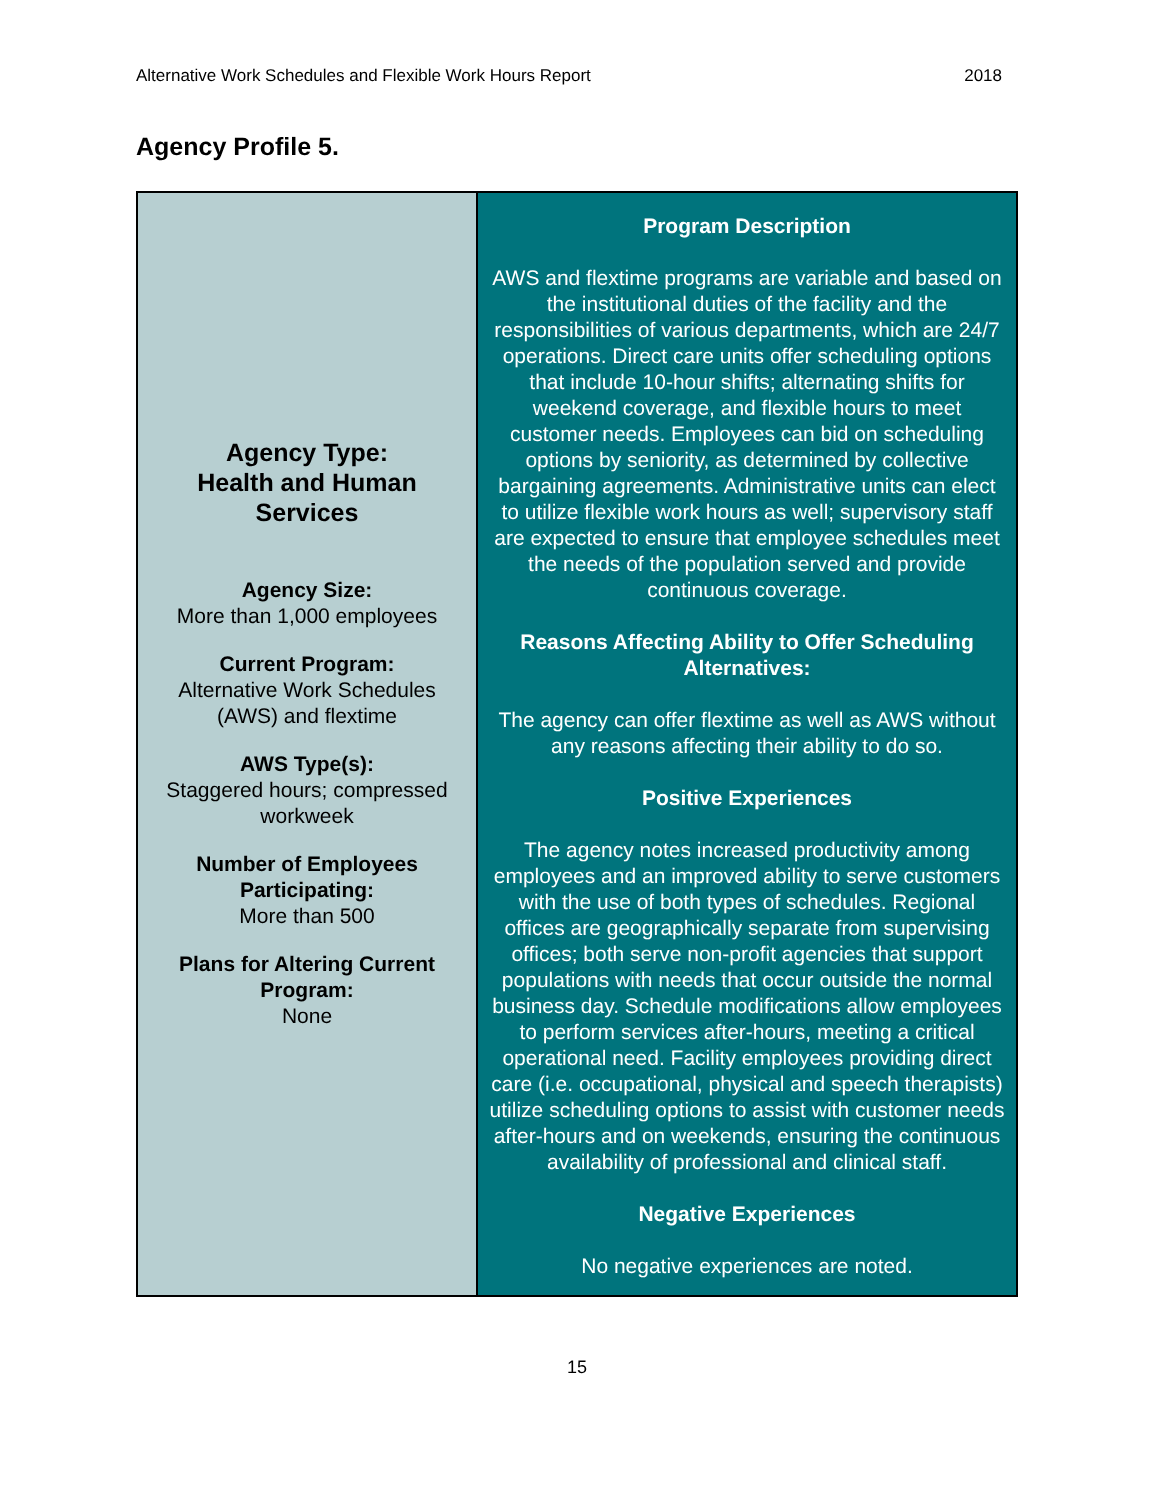Alternative Work Schedules and Flexible Work Hours Report 2018
Agency Profile 5.
| Agency Type: Health and Human Services Agency Size: More than 1,000 employees Current Program: Alternative Work Schedules (AWS) and flextime AWS Type(s): Staggered hours; compressed workweek Number of Employees Participating: More than 500 Plans for Altering Current Program: None | Program Description AWS and flextime programs are variable and based on the institutional duties of the facility and the responsibilities of various departments, which are 24/7 operations. Direct care units offer scheduling options that include 10-hour shifts; alternating shifts for weekend coverage, and flexible hours to meet customer needs. Employees can bid on scheduling options by seniority, as determined by collective bargaining agreements. Administrative units can elect to utilize flexible work hours as well; supervisory staff are expected to ensure that employee schedules meet the needs of the population served and provide continuous coverage. Reasons Affecting Ability to Offer Scheduling Alternatives: The agency can offer flextime as well as AWS without any reasons affecting their ability to do so. Positive Experiences The agency notes increased productivity among employees and an improved ability to serve customers with the use of both types of schedules. Regional offices are geographically separate from supervising offices; both serve non-profit agencies that support populations with needs that occur outside the normal business day. Schedule modifications allow employees to perform services after-hours, meeting a critical operational need. Facility employees providing direct care (i.e. occupational, physical and speech therapists) utilize scheduling options to assist with customer needs after-hours and on weekends, ensuring the continuous availability of professional and clinical staff. Negative Experiences No negative experiences are noted. |
15